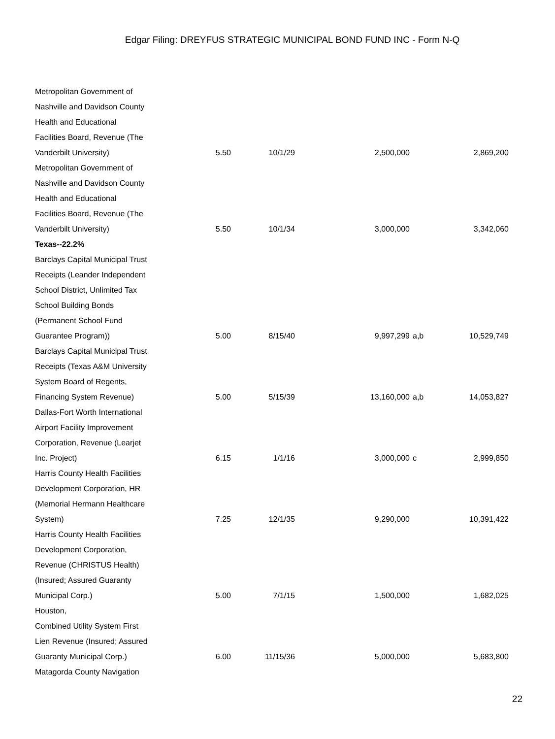Edgar Filing: DREYFUS STRATEGIC MUNICIPAL BOND FUND INC - Form N-Q
| Metropolitan Government of Nashville and Davidson County Health and Educational Facilities Board, Revenue (The Vanderbilt University) | 5.50 | 10/1/29 | 2,500,000 | | 2,869,200 |
| Metropolitan Government of Nashville and Davidson County Health and Educational Facilities Board, Revenue (The Vanderbilt University) | 5.50 | 10/1/34 | 3,000,000 | | 3,342,060 |
| Texas--22.2% | | | | | |
| Barclays Capital Municipal Trust Receipts (Leander Independent School District, Unlimited Tax School Building Bonds (Permanent School Fund Guarantee Program)) | 5.00 | 8/15/40 | 9,997,299 | a,b | 10,529,749 |
| Barclays Capital Municipal Trust Receipts (Texas A&M University System Board of Regents, Financing System Revenue) | 5.00 | 5/15/39 | 13,160,000 | a,b | 14,053,827 |
| Dallas-Fort Worth International Airport Facility Improvement Corporation, Revenue (Learjet Inc. Project) | 6.15 | 1/1/16 | 3,000,000 | c | 2,999,850 |
| Harris County Health Facilities Development Corporation, HR (Memorial Hermann Healthcare System) | 7.25 | 12/1/35 | 9,290,000 | | 10,391,422 |
| Harris County Health Facilities Development Corporation, Revenue (CHRISTUS Health) (Insured; Assured Guaranty Municipal Corp.) | 5.00 | 7/1/15 | 1,500,000 | | 1,682,025 |
| Houston, Combined Utility System First Lien Revenue (Insured; Assured Guaranty Municipal Corp.) | 6.00 | 11/15/36 | 5,000,000 | | 5,683,800 |
| Matagorda County Navigation | | | | | |
22